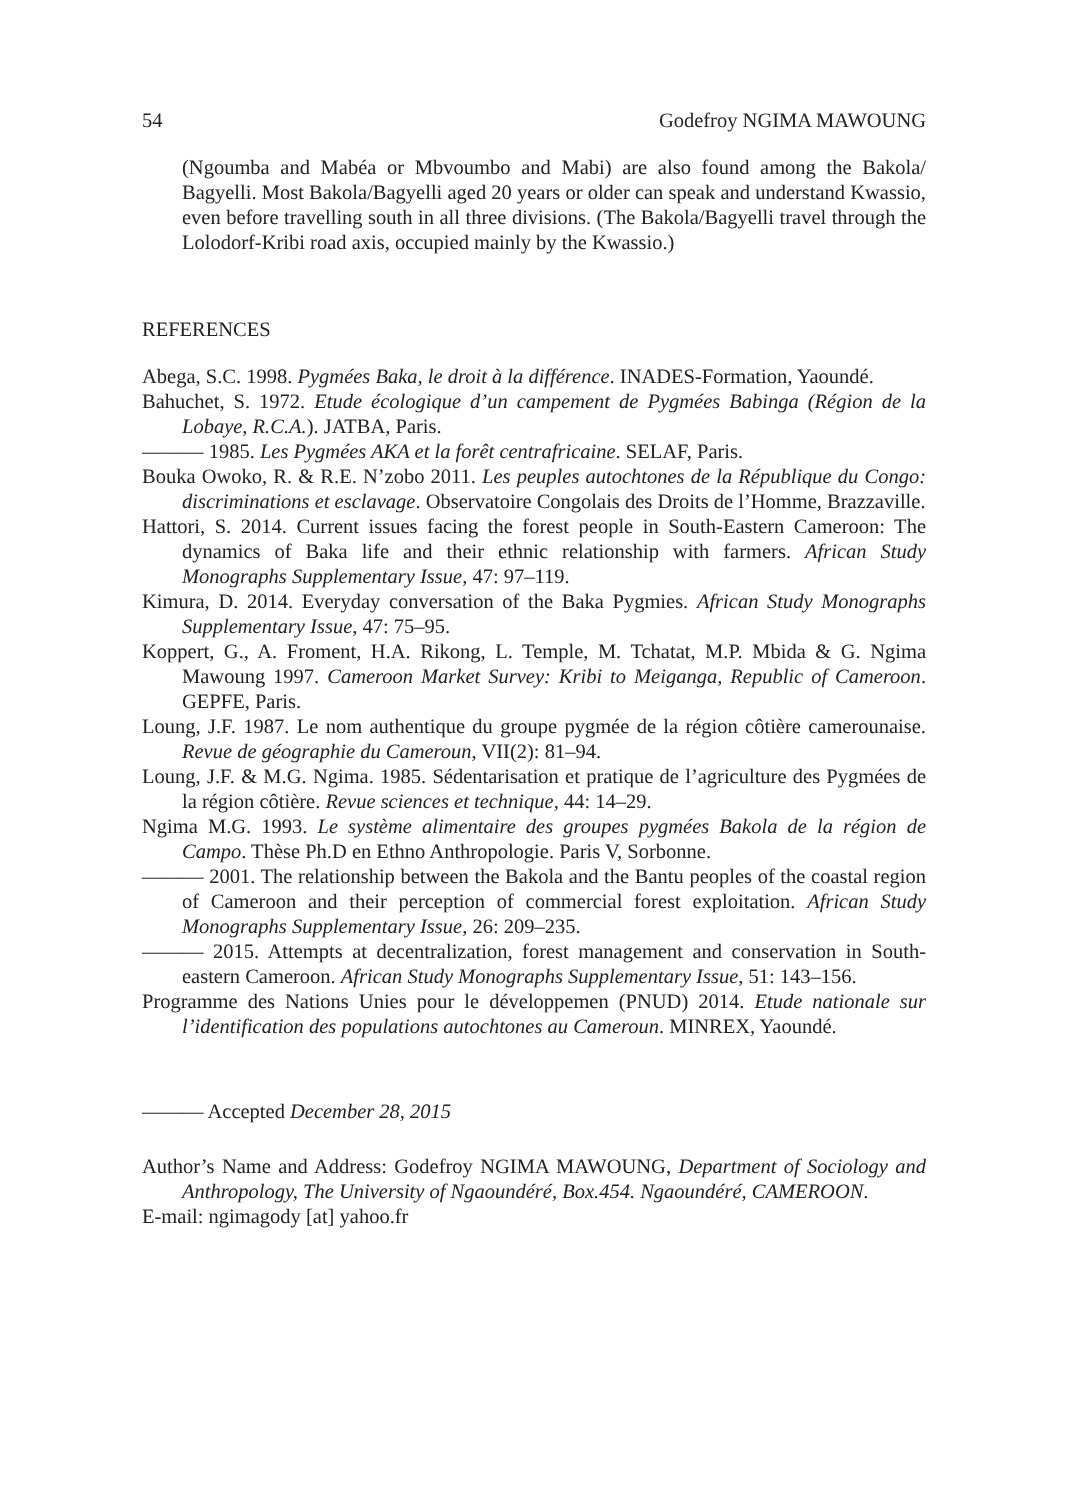54 Godefroy NGIMA MAWOUNG
(Ngoumba and Mabéa or Mbvoumbo and Mabi) are also found among the Bakola/ Bagyelli. Most Bakola/Bagyelli aged 20 years or older can speak and understand Kwassio, even before travelling south in all three divisions. (The Bakola/Bagyelli travel through the Lolodorf-Kribi road axis, occupied mainly by the Kwassio.)
REFERENCES
Abega, S.C. 1998. Pygmées Baka, le droit à la différence. INADES-Formation, Yaoundé.
Bahuchet, S. 1972. Etude écologique d’un campement de Pygmées Babinga (Région de la Lobaye, R.C.A.). JATBA, Paris.
——— 1985. Les Pygmées AKA et la forêt centrafricaine. SELAF, Paris.
Bouka Owoko, R. & R.E. N’zobo 2011. Les peuples autochtones de la République du Congo: discriminations et esclavage. Observatoire Congolais des Droits de l’Homme, Brazzaville.
Hattori, S. 2014. Current issues facing the forest people in South-Eastern Cameroon: The dynamics of Baka life and their ethnic relationship with farmers. African Study Monographs Supplementary Issue, 47: 97–119.
Kimura, D. 2014. Everyday conversation of the Baka Pygmies. African Study Monographs Supplementary Issue, 47: 75–95.
Koppert, G., A. Froment, H.A. Rikong, L. Temple, M. Tchatat, M.P. Mbida & G. Ngima Mawoung 1997. Cameroon Market Survey: Kribi to Meiganga, Republic of Cameroon. GEPFE, Paris.
Loung, J.F. 1987. Le nom authentique du groupe pygmée de la région côtière camerounaise. Revue de géographie du Cameroun, VII(2): 81–94.
Loung, J.F. & M.G. Ngima. 1985. Sédentarisation et pratique de l’agriculture des Pygmées de la région côtière. Revue sciences et technique, 44: 14–29.
Ngima M.G. 1993. Le système alimentaire des groupes pygmées Bakola de la région de Campo. Thèse Ph.D en Ethno Anthropologie. Paris V, Sorbonne.
——— 2001. The relationship between the Bakola and the Bantu peoples of the coastal region of Cameroon and their perception of commercial forest exploitation. African Study Monographs Supplementary Issue, 26: 209–235.
——— 2015. Attempts at decentralization, forest management and conservation in South-eastern Cameroon. African Study Monographs Supplementary Issue, 51: 143–156.
Programme des Nations Unies pour le développemen (PNUD) 2014. Etude nationale sur l’identification des populations autochtones au Cameroun. MINREX, Yaoundé.
——— Accepted December 28, 2015
Author’s Name and Address: Godefroy NGIMA MAWOUNG, Department of Sociology and Anthropology, The University of Ngaoundéré, Box.454. Ngaoundéré, CAMEROON.
E-mail: ngimagody [at] yahoo.fr